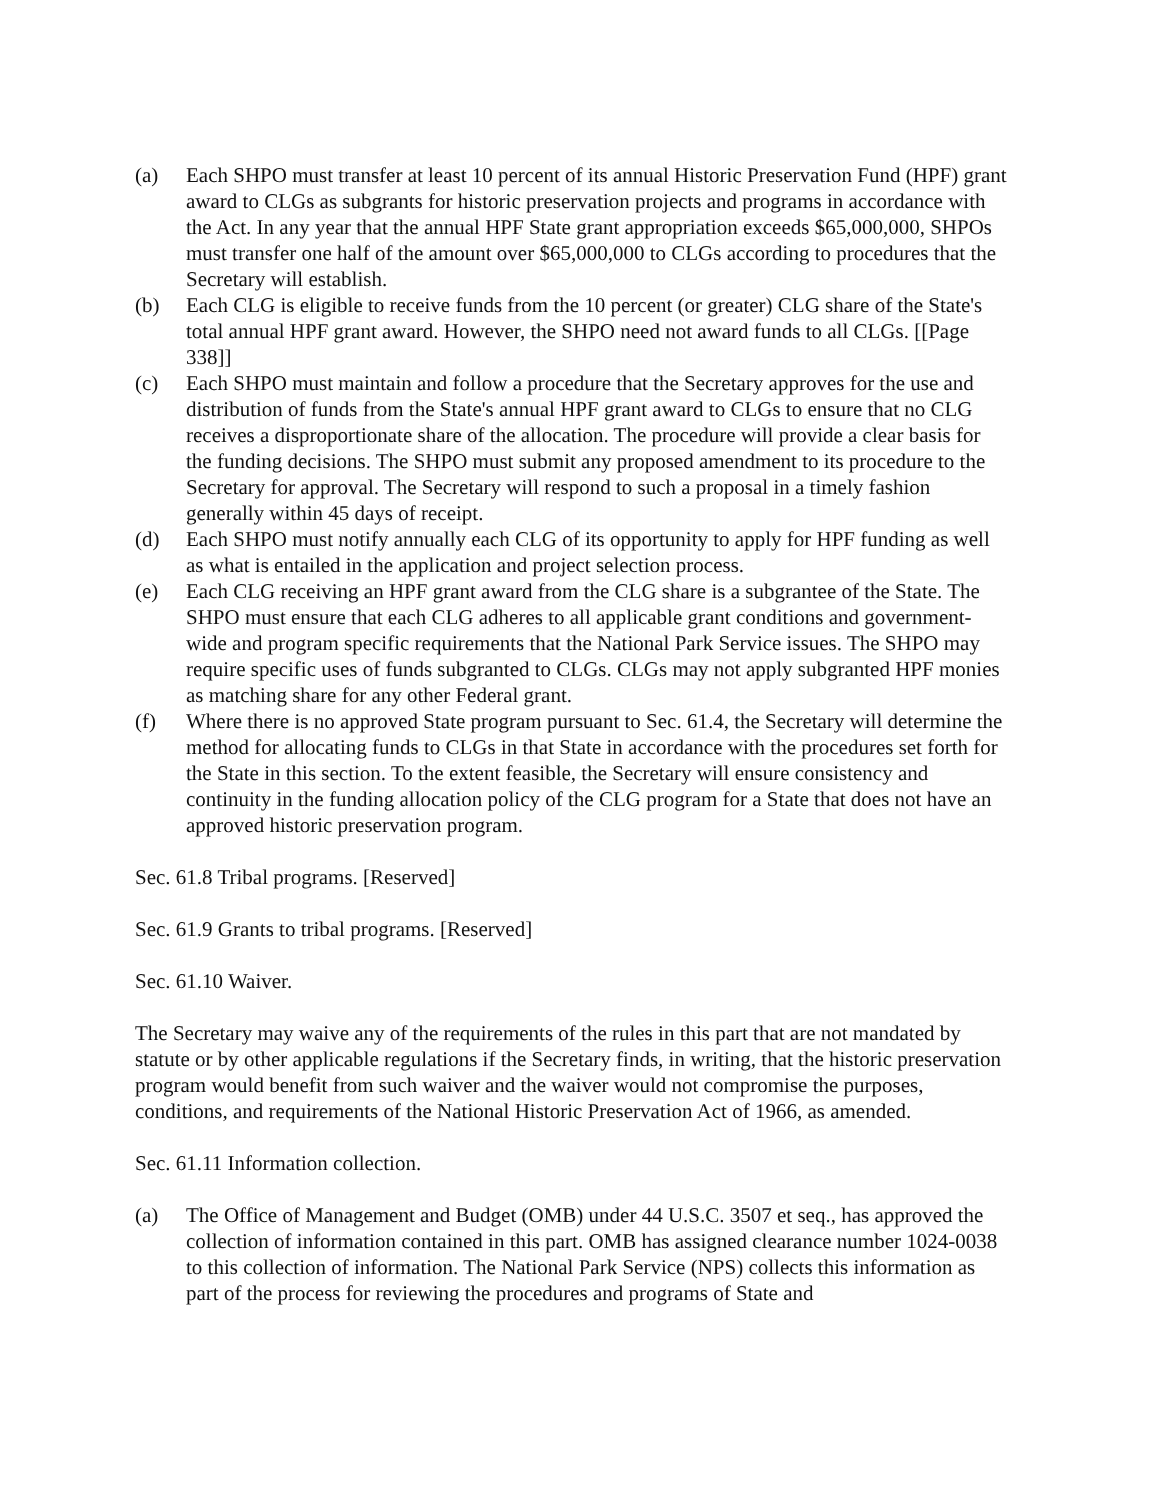(a) Each SHPO must transfer at least 10 percent of its annual Historic Preservation Fund (HPF) grant award to CLGs as subgrants for historic preservation projects and programs in accordance with the Act. In any year that the annual HPF State grant appropriation exceeds $65,000,000, SHPOs must transfer one half of the amount over $65,000,000 to CLGs according to procedures that the Secretary will establish.
(b) Each CLG is eligible to receive funds from the 10 percent (or greater) CLG share of the State's total annual HPF grant award. However, the SHPO need not award funds to all CLGs. [[Page 338]]
(c) Each SHPO must maintain and follow a procedure that the Secretary approves for the use and distribution of funds from the State's annual HPF grant award to CLGs to ensure that no CLG receives a disproportionate share of the allocation. The procedure will provide a clear basis for the funding decisions. The SHPO must submit any proposed amendment to its procedure to the Secretary for approval. The Secretary will respond to such a proposal in a timely fashion generally within 45 days of receipt.
(d) Each SHPO must notify annually each CLG of its opportunity to apply for HPF funding as well as what is entailed in the application and project selection process.
(e) Each CLG receiving an HPF grant award from the CLG share is a subgrantee of the State. The SHPO must ensure that each CLG adheres to all applicable grant conditions and government-wide and program specific requirements that the National Park Service issues. The SHPO may require specific uses of funds subgranted to CLGs. CLGs may not apply subgranted HPF monies as matching share for any other Federal grant.
(f) Where there is no approved State program pursuant to Sec. 61.4, the Secretary will determine the method for allocating funds to CLGs in that State in accordance with the procedures set forth for the State in this section. To the extent feasible, the Secretary will ensure consistency and continuity in the funding allocation policy of the CLG program for a State that does not have an approved historic preservation program.
Sec. 61.8 Tribal programs. [Reserved]
Sec. 61.9 Grants to tribal programs. [Reserved]
Sec. 61.10 Waiver.
The Secretary may waive any of the requirements of the rules in this part that are not mandated by statute or by other applicable regulations if the Secretary finds, in writing, that the historic preservation program would benefit from such waiver and the waiver would not compromise the purposes, conditions, and requirements of the National Historic Preservation Act of 1966, as amended.
Sec. 61.11 Information collection.
(a) The Office of Management and Budget (OMB) under 44 U.S.C. 3507 et seq., has approved the collection of information contained in this part. OMB has assigned clearance number 1024-0038 to this collection of information. The National Park Service (NPS) collects this information as part of the process for reviewing the procedures and programs of State and